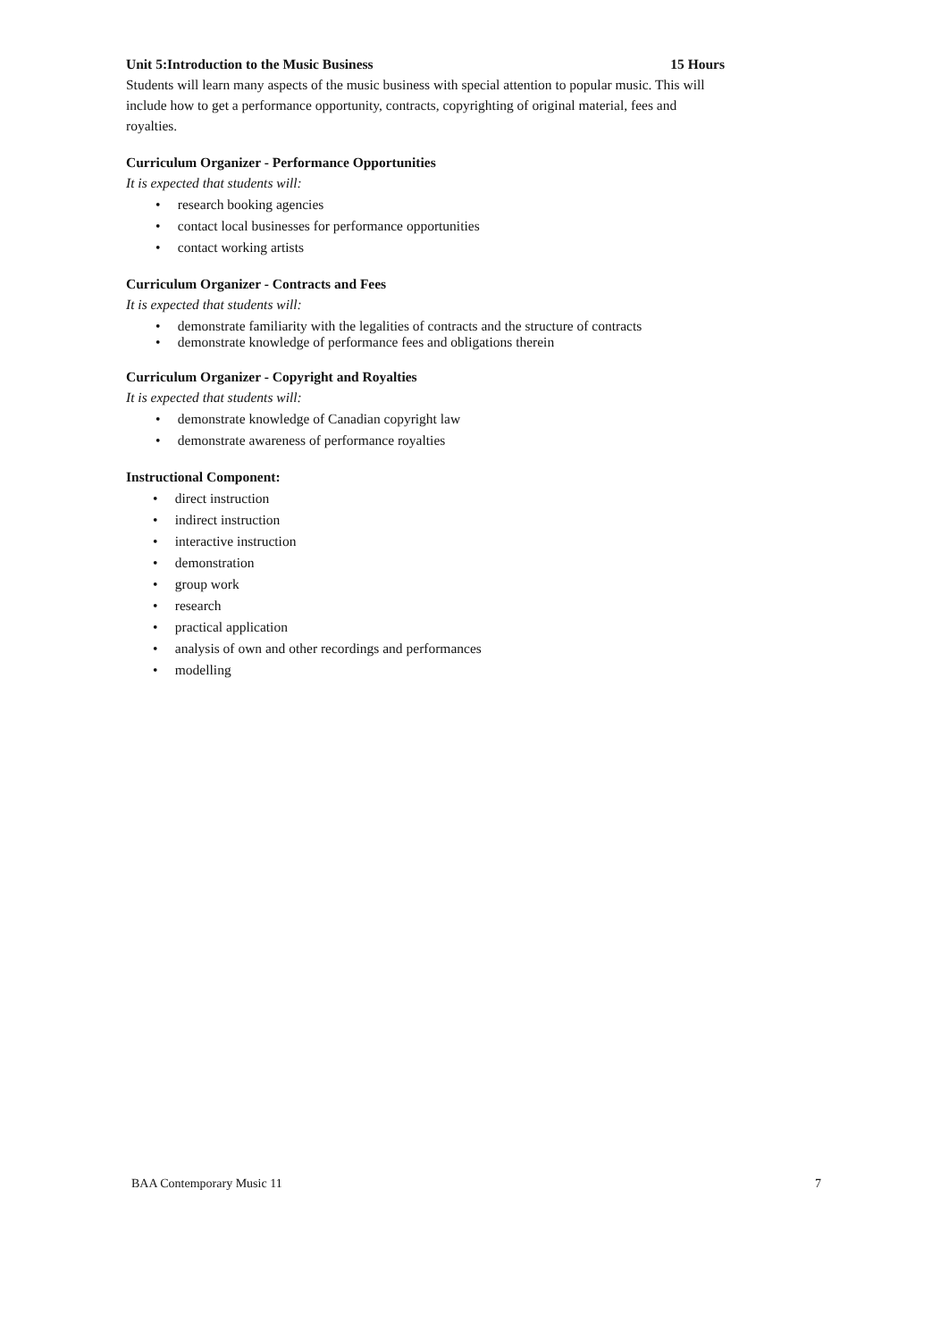Unit 5:Introduction to the Music Business 15 Hours
Students will learn many aspects of the music business with special attention to popular music. This will include how to get a performance opportunity, contracts, copyrighting of original material, fees and royalties.
Curriculum Organizer - Performance Opportunities
It is expected that students will:
• research booking agencies
• contact local businesses for performance opportunities
• contact working artists
Curriculum Organizer - Contracts and Fees
It is expected that students will:
• demonstrate familiarity with the legalities of contracts and the structure of contracts
• demonstrate knowledge of performance fees and obligations therein
Curriculum Organizer - Copyright and Royalties
It is expected that students will:
• demonstrate knowledge of Canadian copyright law
• demonstrate awareness of performance royalties
Instructional Component:
• direct instruction
• indirect instruction
• interactive instruction
• demonstration
• group work
• research
• practical application
• analysis of own and other recordings and performances
• modelling
BAA Contemporary Music 11 7